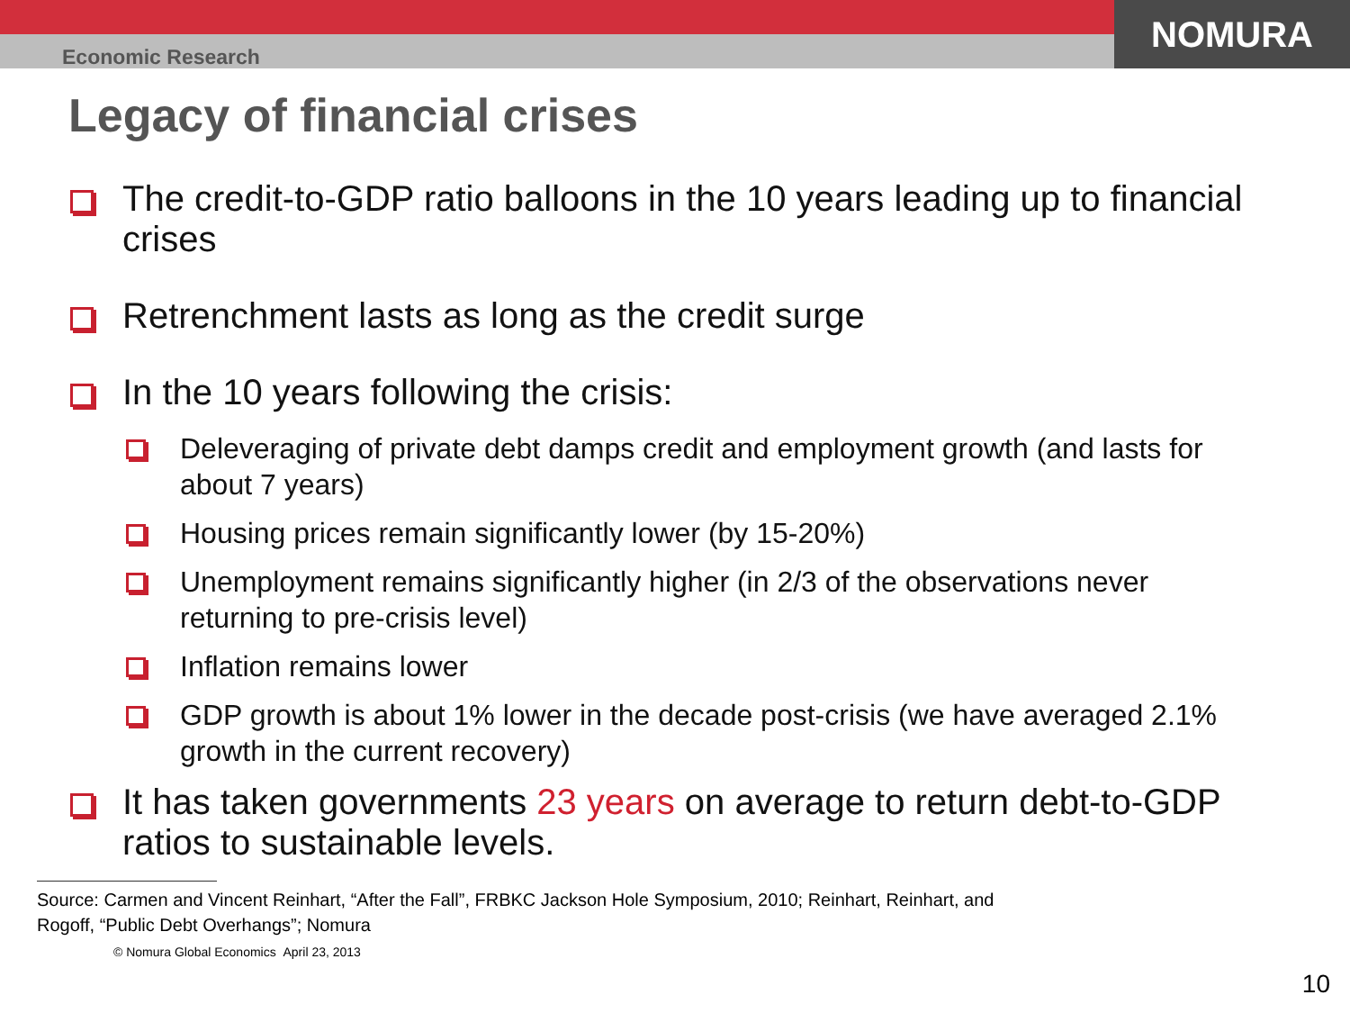NOMURA
Economic Research
Legacy of financial crises
The credit-to-GDP ratio balloons in the 10 years leading up to financial crises
Retrenchment lasts as long as the credit surge
In the 10 years following the crisis:
Deleveraging of private debt damps credit and employment growth (and lasts for about 7 years)
Housing prices remain significantly lower (by 15-20%)
Unemployment remains significantly higher (in 2/3 of the observations never returning to pre-crisis level)
Inflation remains lower
GDP growth is about 1% lower in the decade post-crisis (we have averaged 2.1% growth in the current recovery)
It has taken governments 23 years on average to return debt-to-GDP ratios to sustainable levels.
Source: Carmen and Vincent Reinhart, “After the Fall”, FRBKC Jackson Hole Symposium, 2010; Reinhart, Reinhart, and Rogoff, “Public Debt Overhangs”; Nomura
© Nomura Global Economics April 23, 2013
10